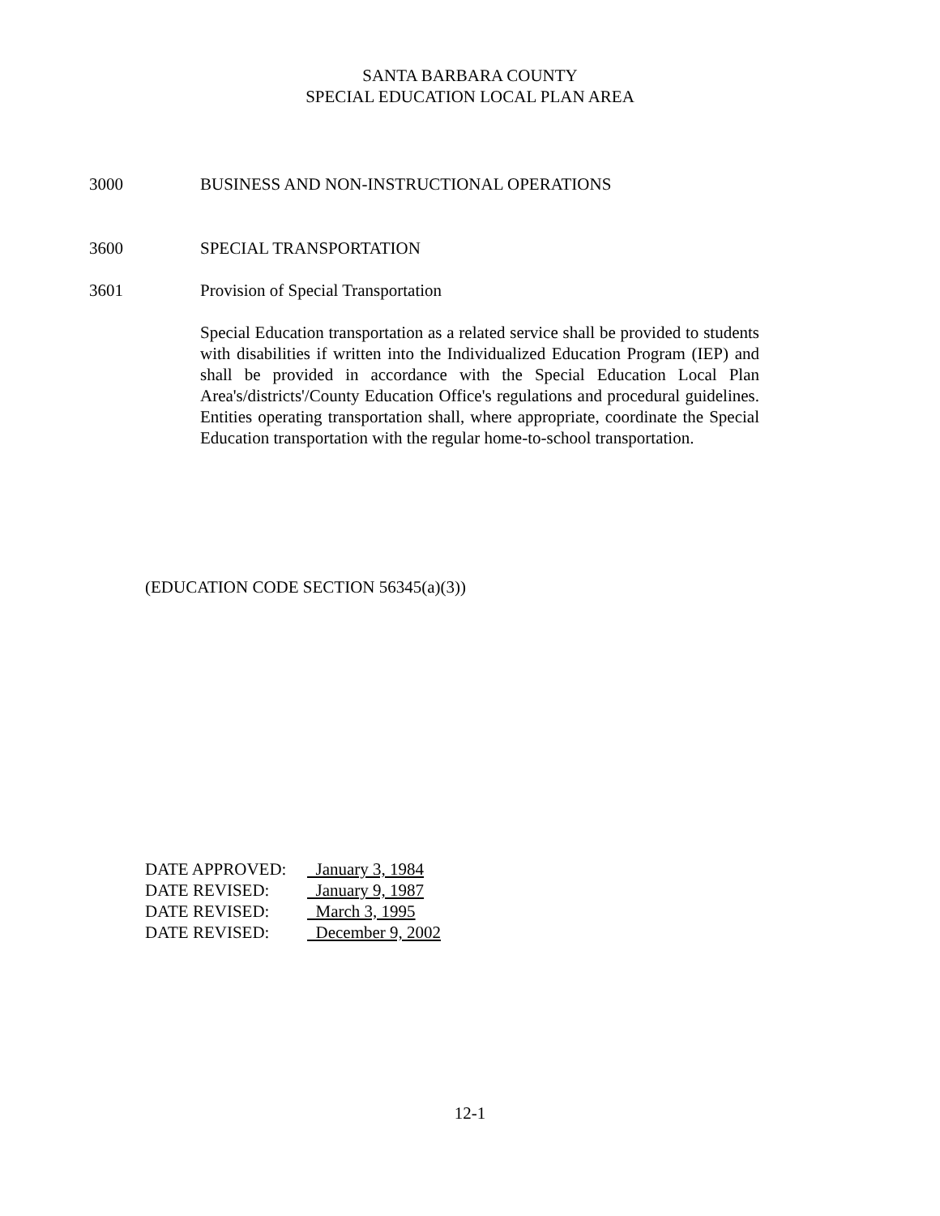SANTA BARBARA COUNTY
SPECIAL EDUCATION LOCAL PLAN AREA
3000 BUSINESS AND NON-INSTRUCTIONAL OPERATIONS
3600 SPECIAL TRANSPORTATION
3601 Provision of Special Transportation
Special Education transportation as a related service shall be provided to students with disabilities if written into the Individualized Education Program (IEP) and shall be provided in accordance with the Special Education Local Plan Area's/districts'/County Education Office's regulations and procedural guidelines. Entities operating transportation shall, where appropriate, coordinate the Special Education transportation with the regular home-to-school transportation.
(EDUCATION CODE SECTION 56345(a)(3))
DATE APPROVED: January 3, 1984
DATE REVISED: January 9, 1987
DATE REVISED: March 3, 1995
DATE REVISED: December 9, 2002
12-1